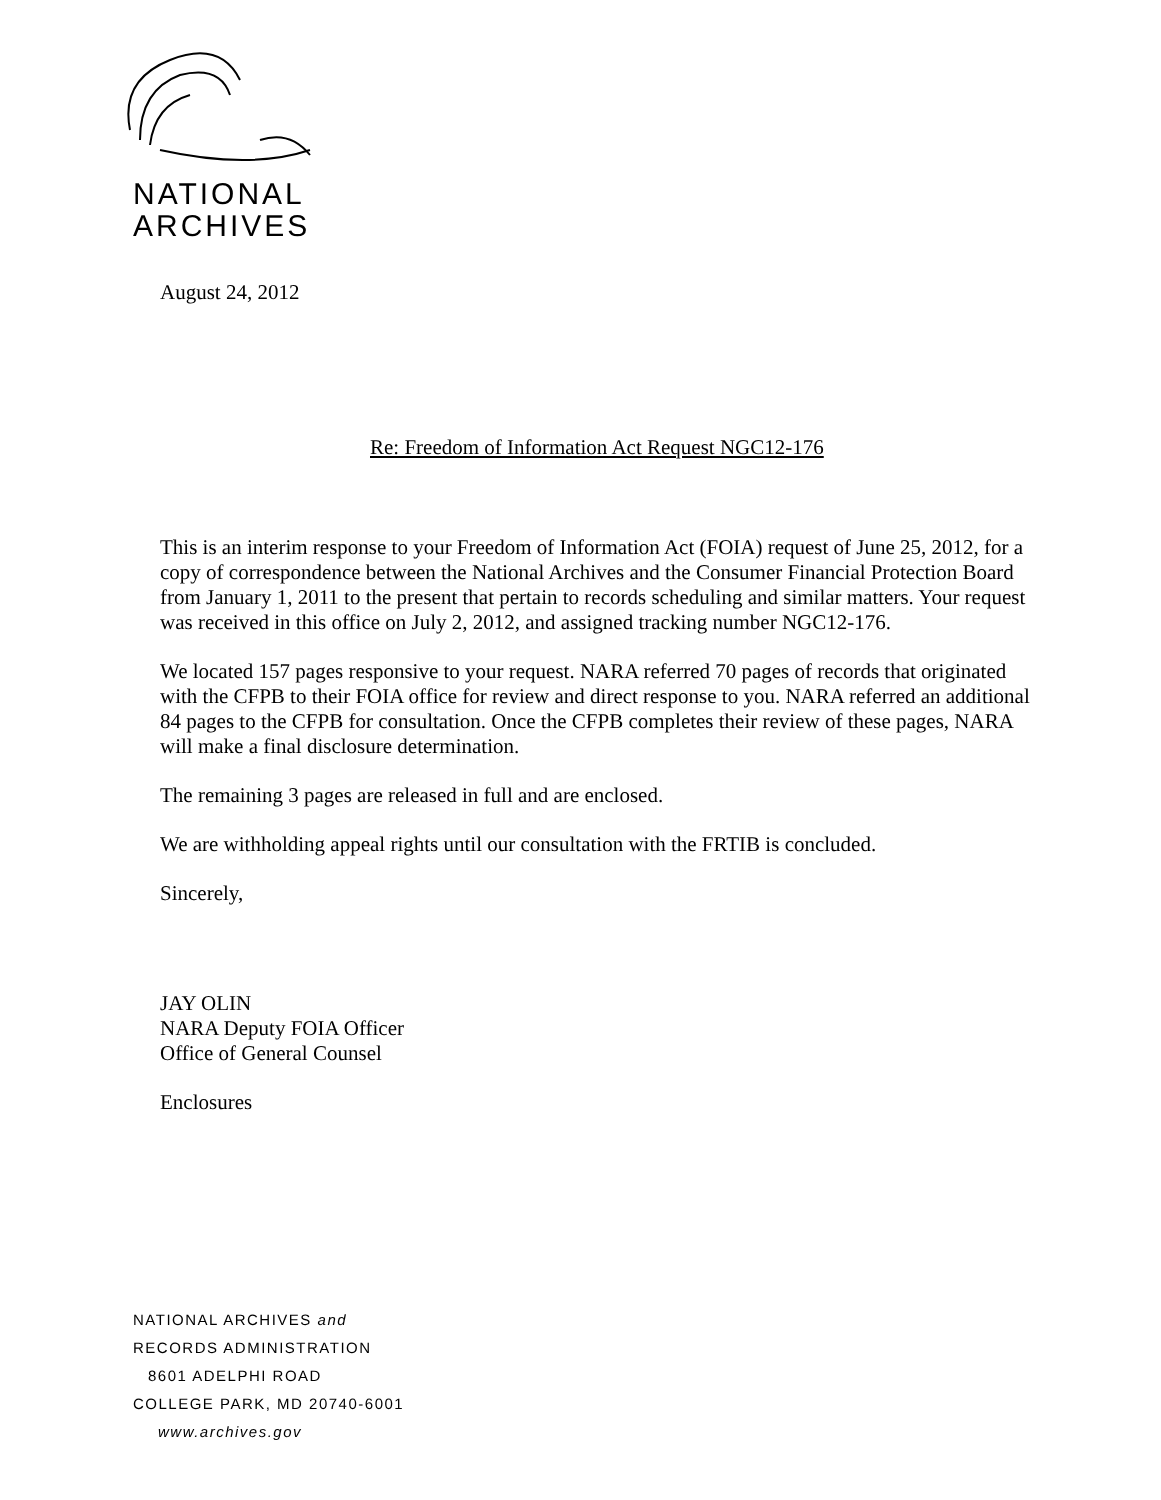NATIONAL
ARCHIVES
August 24, 2012
Re: Freedom of Information Act Request NGC12-176
This is an interim response to your Freedom of Information Act (FOIA) request of June 25, 2012, for a copy of correspondence between the National Archives and the Consumer Financial Protection Board from January 1, 2011 to the present that pertain to records scheduling and similar matters. Your request was received in this office on July 2, 2012, and assigned tracking number NGC12-176.
We located 157 pages responsive to your request. NARA referred 70 pages of records that originated with the CFPB to their FOIA office for review and direct response to you. NARA referred an additional 84 pages to the CFPB for consultation. Once the CFPB completes their review of these pages, NARA will make a final disclosure determination.
The remaining 3 pages are released in full and are enclosed.
We are withholding appeal rights until our consultation with the FRTIB is concluded.
Sincerely,
JAY OLIN
NARA Deputy FOIA Officer
Office of General Counsel
Enclosures
NATIONAL ARCHIVES and
RECORDS ADMINISTRATION
8601 ADELPHI ROAD
COLLEGE PARK, MD 20740-6001
www.archives.gov